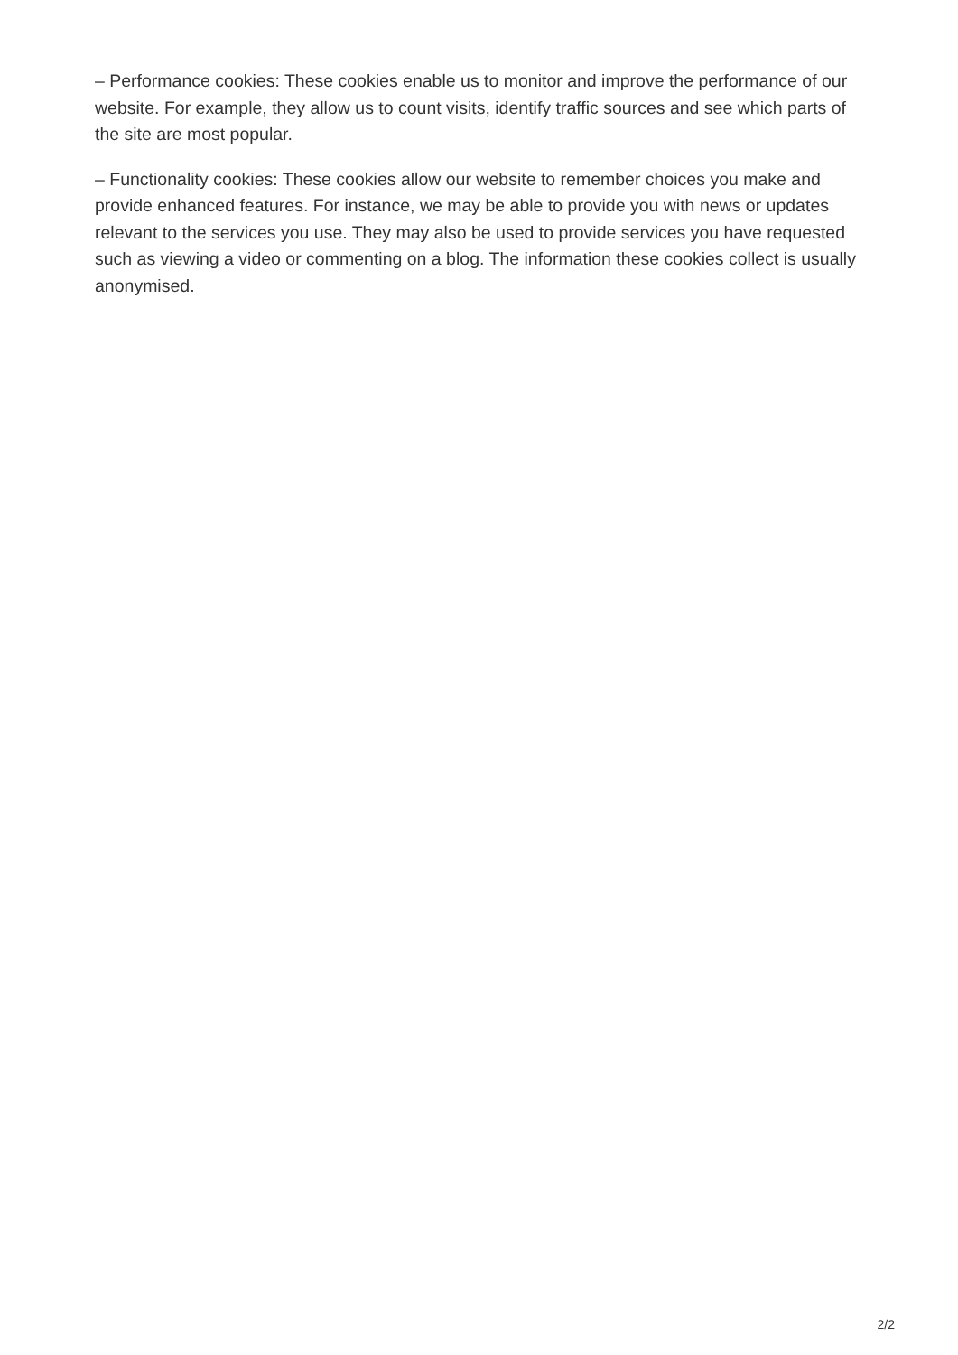– Performance cookies: These cookies enable us to monitor and improve the performance of our website. For example, they allow us to count visits, identify traffic sources and see which parts of the site are most popular.
– Functionality cookies: These cookies allow our website to remember choices you make and provide enhanced features. For instance, we may be able to provide you with news or updates relevant to the services you use. They may also be used to provide services you have requested such as viewing a video or commenting on a blog. The information these cookies collect is usually anonymised.
2/2